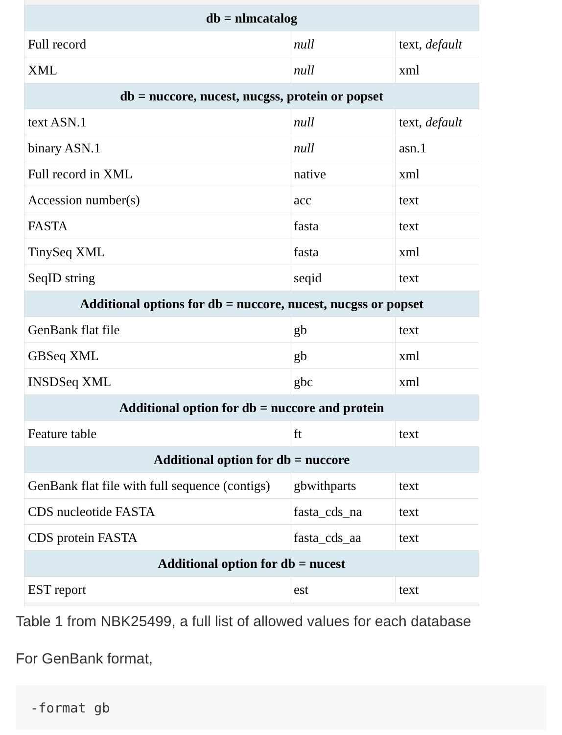| db = nlmcatalog | | |
| --- | --- | --- |
| Full record | null | text, default |
| XML | null | xml |
| db = nuccore, nucest, nucgss, protein or popset | | |
| text ASN.1 | null | text, default |
| binary ASN.1 | null | asn.1 |
| Full record in XML | native | xml |
| Accession number(s) | acc | text |
| FASTA | fasta | text |
| TinySeq XML | fasta | xml |
| SeqID string | seqid | text |
| Additional options for db = nuccore, nucest, nucgss or popset | | |
| GenBank flat file | gb | text |
| GBSeq XML | gb | xml |
| INSDSeq XML | gbc | xml |
| Additional option for db = nuccore and protein | | |
| Feature table | ft | text |
| Additional option for db = nuccore | | |
| GenBank flat file with full sequence (contigs) | gbwithparts | text |
| CDS nucleotide FASTA | fasta_cds_na | text |
| CDS protein FASTA | fasta_cds_aa | text |
| Additional option for db = nucest | | |
| EST report | est | text |
Table 1 from NBK25499, a full list of allowed values for each database
For GenBank format,
-format gb